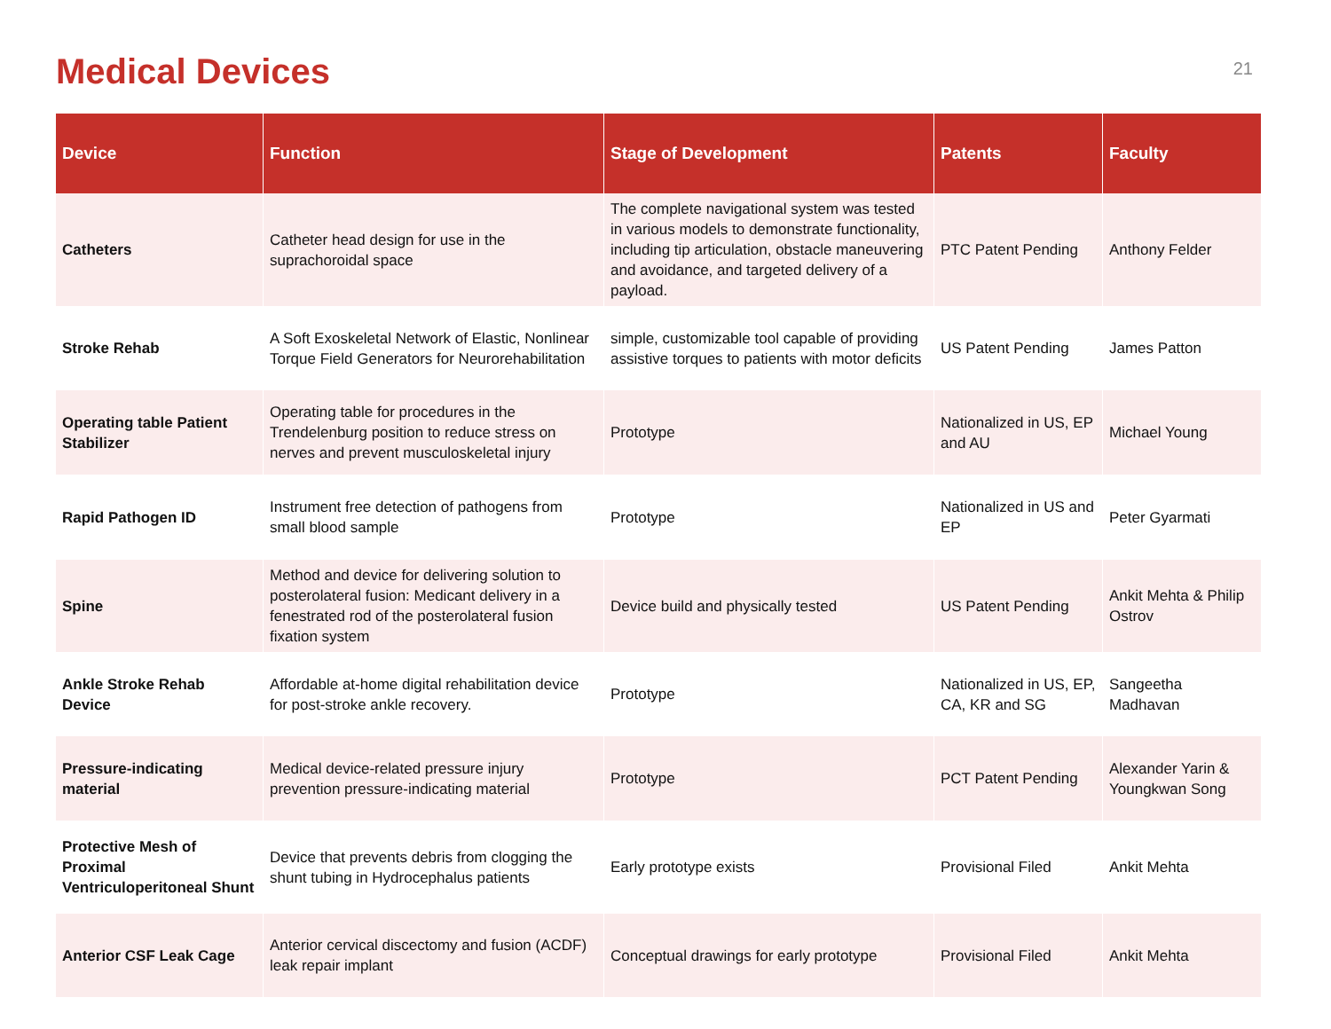Medical Devices
21
| Device | Function | Stage of Development | Patents | Faculty |
| --- | --- | --- | --- | --- |
| Catheters | Catheter head design for use in the suprachoroidal space | The complete navigational system was tested in various models to demonstrate functionality, including tip articulation, obstacle maneuvering and avoidance, and targeted delivery of a payload. | PTC Patent Pending | Anthony Felder |
| Stroke Rehab | A Soft Exoskeletal Network of Elastic, Nonlinear Torque Field Generators for Neurorehabilitation | simple, customizable tool capable of providing assistive torques to patients with motor deficits | US Patent Pending | James Patton |
| Operating table Patient Stabilizer | Operating table for procedures in the Trendelenburg position to reduce stress on nerves and prevent musculoskeletal injury | Prototype | Nationalized in US, EP and AU | Michael Young |
| Rapid Pathogen ID | Instrument free detection of pathogens from small blood sample | Prototype | Nationalized in US and EP | Peter Gyarmati |
| Spine | Method and device for delivering solution to posterolateral fusion: Medicant delivery in a fenestrated rod of the posterolateral fusion fixation system | Device build and physically tested | US Patent Pending | Ankit Mehta & Philip Ostrov |
| Ankle Stroke Rehab Device | Affordable at-home digital rehabilitation device for post-stroke ankle recovery. | Prototype | Nationalized in US, EP, CA, KR and SG | Sangeetha Madhavan |
| Pressure-indicating material | Medical device-related pressure injury prevention pressure-indicating material | Prototype | PCT Patent Pending | Alexander Yarin & Youngkwan Song |
| Protective Mesh of Proximal Ventriculoperitoneal Shunt | Device that prevents debris from clogging the shunt tubing in Hydrocephalus patients | Early prototype exists | Provisional Filed | Ankit Mehta |
| Anterior CSF Leak Cage | Anterior cervical discectomy and fusion (ACDF) leak repair implant | Conceptual drawings for early prototype | Provisional Filed | Ankit Mehta |